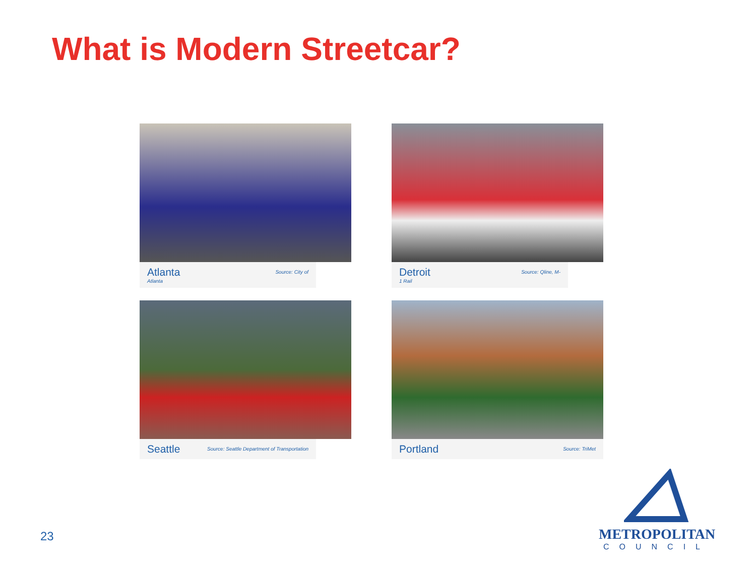What is Modern Streetcar?
Atlanta
Atlanta
Source: City of
Detroit
1 Rail
Source: Qline, M-
Seattle
Source: Seattle Department of Transportation
Portland
Source: TriMet
23
METROPOLITAN
COUNCIL